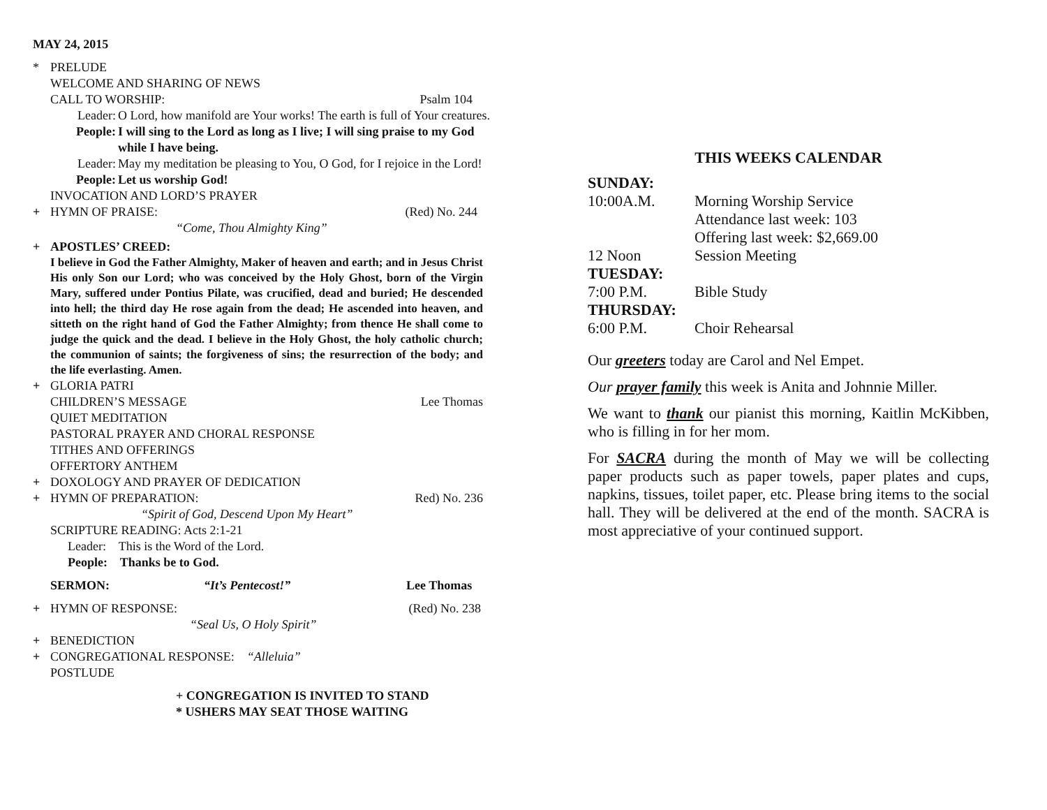MAY 24, 2015
* PRELUDE
WELCOME AND SHARING OF NEWS
CALL TO WORSHIP: Psalm 104
Leader: O Lord, how manifold are Your works! The earth is full of Your creatures.
People: I will sing to the Lord as long as I live; I will sing praise to my God while I have being.
Leader: May my meditation be pleasing to You, O God, for I rejoice in the Lord!
People: Let us worship God!
INVOCATION AND LORD’S PRAYER
+ HYMN OF PRAISE: (Red) No. 244
“Come, Thou Almighty King”
+ APOSTLES’ CREED:
I believe in God the Father Almighty, Maker of heaven and earth; and in Jesus Christ His only Son our Lord; who was conceived by the Holy Ghost, born of the Virgin Mary, suffered under Pontius Pilate, was crucified, dead and buried; He descended into hell; the third day He rose again from the dead; He ascended into heaven, and sitteth on the right hand of God the Father Almighty; from thence He shall come to judge the quick and the dead. I believe in the Holy Ghost, the holy catholic church; the communion of saints; the forgiveness of sins; the resurrection of the body; and the life everlasting. Amen.
+ GLORIA PATRI
CHILDREN’S MESSAGE Lee Thomas
QUIET MEDITATION
PASTORAL PRAYER AND CHORAL RESPONSE
TITHES AND OFFERINGS
OFFERTORY ANTHEM
+ DOXOLOGY AND PRAYER OF DEDICATION
+ HYMN OF PREPARATION: Red) No. 236
“Spirit of God, Descend Upon My Heart”
SCRIPTURE READING: Acts 2:1-21
Leader: This is the Word of the Lord.
People: Thanks be to God.
SERMON: “It’s Pentecost!” Lee Thomas
+ HYMN OF RESPONSE: (Red) No. 238
“Seal Us, O Holy Spirit”
+ BENEDICTION
+ CONGREGATIONAL RESPONSE: “Alleluia”
POSTLUDE
+ CONGREGATION IS INVITED TO STAND
* USHERS MAY SEAT THOSE WAITING
THIS WEEKS CALENDAR
| SUNDAY: | |
| 10:00A.M. | Morning Worship Service Attendance last week: 103 Offering last week: $2,669.00 |
| 12 Noon | Session Meeting |
| TUESDAY: | |
| 7:00 P.M. | Bible Study |
| THURSDAY: | |
| 6:00 P.M. | Choir Rehearsal |
Our greeters today are Carol and Nel Empet.
Our prayer family this week is Anita and Johnnie Miller.
We want to thank our pianist this morning, Kaitlin McKibben, who is filling in for her mom.
For SACRA during the month of May we will be collecting paper products such as paper towels, paper plates and cups, napkins, tissues, toilet paper, etc. Please bring items to the social hall. They will be delivered at the end of the month. SACRA is most appreciative of your continued support.